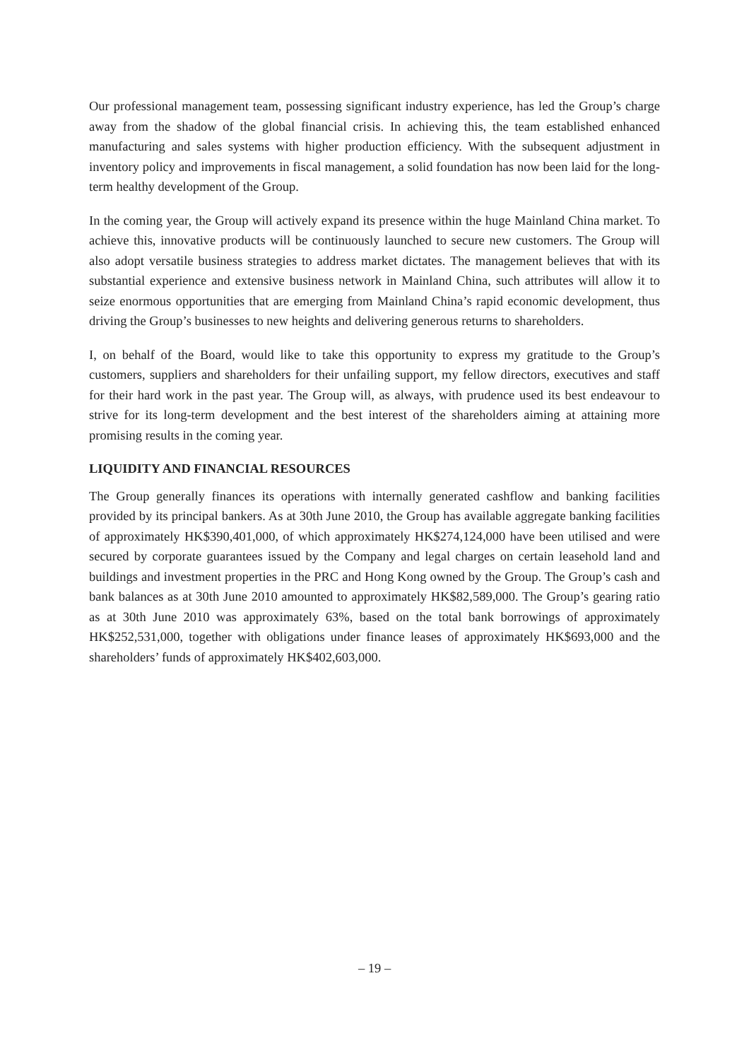Our professional management team, possessing significant industry experience, has led the Group’s charge away from the shadow of the global financial crisis. In achieving this, the team established enhanced manufacturing and sales systems with higher production efficiency. With the subsequent adjustment in inventory policy and improvements in fiscal management, a solid foundation has now been laid for the long-term healthy development of the Group.
In the coming year, the Group will actively expand its presence within the huge Mainland China market. To achieve this, innovative products will be continuously launched to secure new customers. The Group will also adopt versatile business strategies to address market dictates. The management believes that with its substantial experience and extensive business network in Mainland China, such attributes will allow it to seize enormous opportunities that are emerging from Mainland China’s rapid economic development, thus driving the Group’s businesses to new heights and delivering generous returns to shareholders.
I, on behalf of the Board, would like to take this opportunity to express my gratitude to the Group’s customers, suppliers and shareholders for their unfailing support, my fellow directors, executives and staff for their hard work in the past year. The Group will, as always, with prudence used its best endeavour to strive for its long-term development and the best interest of the shareholders aiming at attaining more promising results in the coming year.
LIQUIDITY AND FINANCIAL RESOURCES
The Group generally finances its operations with internally generated cashflow and banking facilities provided by its principal bankers. As at 30th June 2010, the Group has available aggregate banking facilities of approximately HK$390,401,000, of which approximately HK$274,124,000 have been utilised and were secured by corporate guarantees issued by the Company and legal charges on certain leasehold land and buildings and investment properties in the PRC and Hong Kong owned by the Group. The Group’s cash and bank balances as at 30th June 2010 amounted to approximately HK$82,589,000. The Group’s gearing ratio as at 30th June 2010 was approximately 63%, based on the total bank borrowings of approximately HK$252,531,000, together with obligations under finance leases of approximately HK$693,000 and the shareholders’ funds of approximately HK$402,603,000.
– 19 –